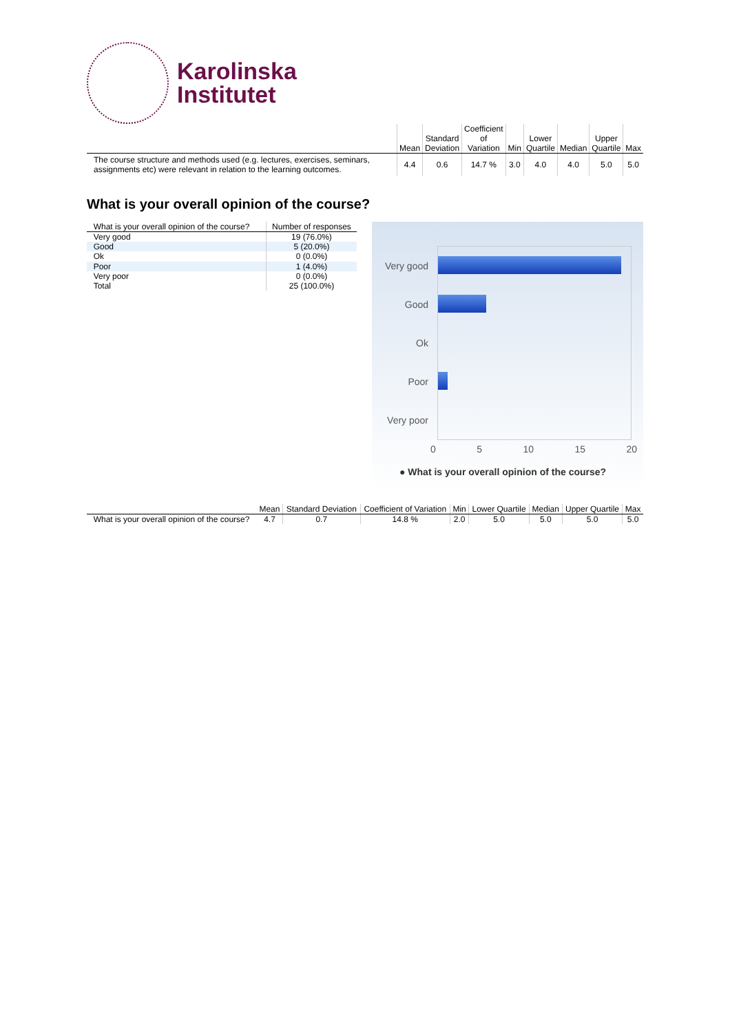Karolinska
Institutet
| | Mean | Standard Deviation | Coefficient of Variation | Min | Lower Quartile | Median | Upper Quartile | Max |
| --- | --- | --- | --- | --- | --- | --- | --- | --- |
| The course structure and methods used (e.g. lectures, exercises, seminars, assignments etc) were relevant in relation to the learning outcomes. | 4.4 | 0.6 | 14.7 % | 3.0 | 4.0 | 4.0 | 5.0 | 5.0 |
What is your overall opinion of the course?
| What is your overall opinion of the course? | Number of responses |
| --- | --- |
| Very good | 19 (76.0%) |
| Good | 5 (20.0%) |
| Ok | 0 (0.0%) |
| Poor | 1 (4.0%) |
| Very poor | 0 (0.0%) |
| Total | 25 (100.0%) |
Very good
Good
Ok
Poor
Very poor
0 5 10 15 20
● What is your overall opinion of the course?
| | Mean | Standard Deviation | Coefficient of Variation | Min | Lower Quartile | Median | Upper Quartile | Max |
| --- | --- | --- | --- | --- | --- | --- | --- | --- |
| What is your overall opinion of the course? | 4.7 | 0.7 | 14.8 % | 2.0 | 5.0 | 5.0 | 5.0 | 5.0 |